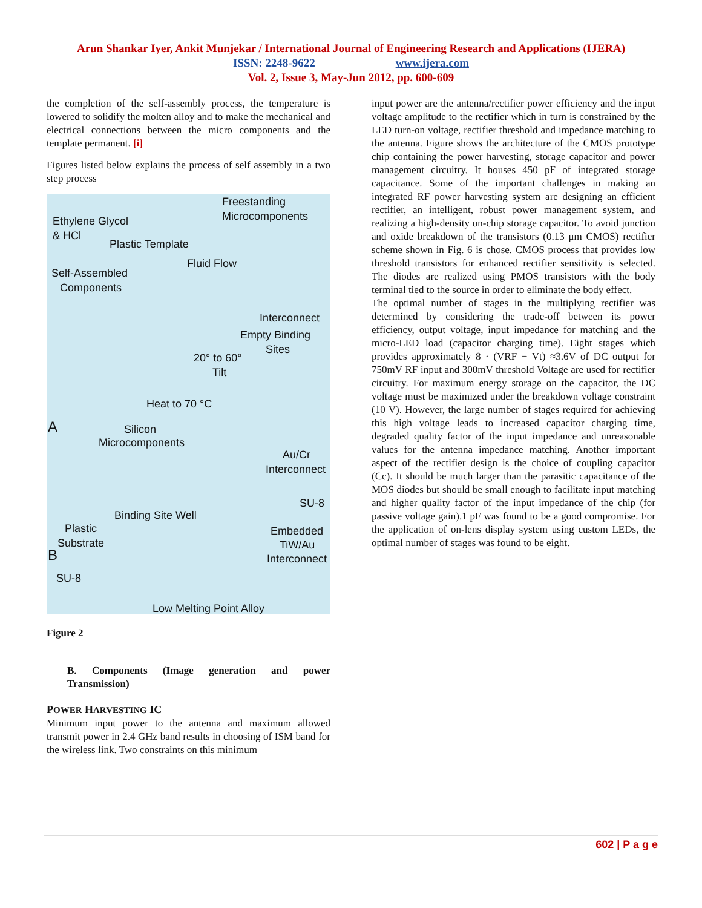Arun Shankar Iyer, Ankit Munjekar / International Journal of Engineering Research and Applications (IJERA)
ISSN: 2248-9622 www.ijera.com
Vol. 2, Issue 3, May-Jun 2012, pp. 600-609
the completion of the self-assembly process, the temperature is lowered to solidify the molten alloy and to make the mechanical and electrical connections between the micro components and the template permanent. [i]
Figures listed below explains the process of self assembly in a two step process
Freestanding
Microcomponents Ethylene Glycol
& HCl
Plastic Template
Fluid Flow
Self-Assembled
Components
Interconnect
Empty Binding
Sites
20° to 60°
Tilt
Heat to 70 °C
A Silicon
Microcomponents
Au/Cr
Interconnect
SU-8
Binding Site Well
Plastic
Substrate
Embedded
TiW/Au
B Interconnect
SU-8
Low Melting Point Alloy
Figure 2
B. Components (Image generation and power Transmission)
POWER HARVESTING IC
Minimum input power to the antenna and maximum allowed transmit power in 2.4 GHz band results in choosing of ISM band for the wireless link. Two constraints on this minimum
input power are the antenna/rectifier power efficiency and the input voltage amplitude to the rectifier which in turn is constrained by the LED turn-on voltage, rectifier threshold and impedance matching to the antenna. Figure shows the architecture of the CMOS prototype chip containing the power harvesting, storage capacitor and power management circuitry. It houses 450 pF of integrated storage capacitance. Some of the important challenges in making an integrated RF power harvesting system are designing an efficient rectifier, an intelligent, robust power management system, and realizing a high-density on-chip storage capacitor. To avoid junction and oxide breakdown of the transistors (0.13 μm CMOS) rectifier scheme shown in Fig. 6 is chose. CMOS process that provides low threshold transistors for enhanced rectifier sensitivity is selected. The diodes are realized using PMOS transistors with the body terminal tied to the source in order to eliminate the body effect.
The optimal number of stages in the multiplying rectifier was determined by considering the trade-off between its power efficiency, output voltage, input impedance for matching and the micro-LED load (capacitor charging time). Eight stages which provides approximately 8 · (VRF − Vt) ≈3.6V of DC output for 750mV RF input and 300mV threshold Voltage are used for rectifier circuitry. For maximum energy storage on the capacitor, the DC voltage must be maximized under the breakdown voltage constraint (10 V). However, the large number of stages required for achieving this high voltage leads to increased capacitor charging time, degraded quality factor of the input impedance and unreasonable values for the antenna impedance matching. Another important aspect of the rectifier design is the choice of coupling capacitor (Cc). It should be much larger than the parasitic capacitance of the MOS diodes but should be small enough to facilitate input matching and higher quality factor of the input impedance of the chip (for passive voltage gain).1 pF was found to be a good compromise. For the application of on-lens display system using custom LEDs, the optimal number of stages was found to be eight.
602 | P a g e